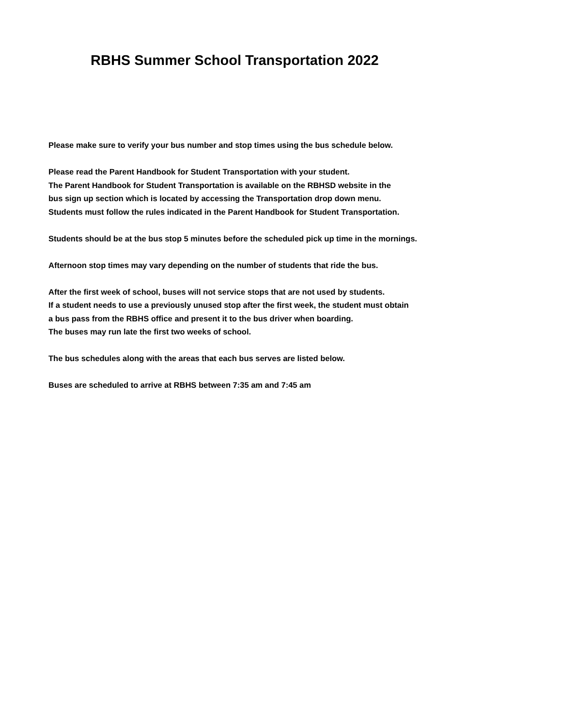RBHS Summer School Transportation 2022
Please make sure to verify your bus number and stop times using the bus schedule below.
Please read the Parent Handbook for Student Transportation with your student.
The Parent Handbook for Student Transportation is available on the RBHSD website in the
bus sign up section which is located by accessing the Transportation drop down menu.
Students must follow the rules indicated in the Parent Handbook for Student Transportation.
Students should be at the bus stop 5 minutes before the scheduled pick up time in the mornings.
Afternoon stop times may vary depending on the number of students that ride the bus.
After the first week of school, buses will not service stops that are not used by students.
If a student needs to use a previously unused stop after the first week, the student must obtain
a bus pass from the RBHS office and present it to the bus driver when boarding.
The buses may run late the first two weeks of school.
The bus schedules along with the areas that each bus serves are listed below.
Buses are scheduled to arrive at RBHS between 7:35 am and 7:45 am